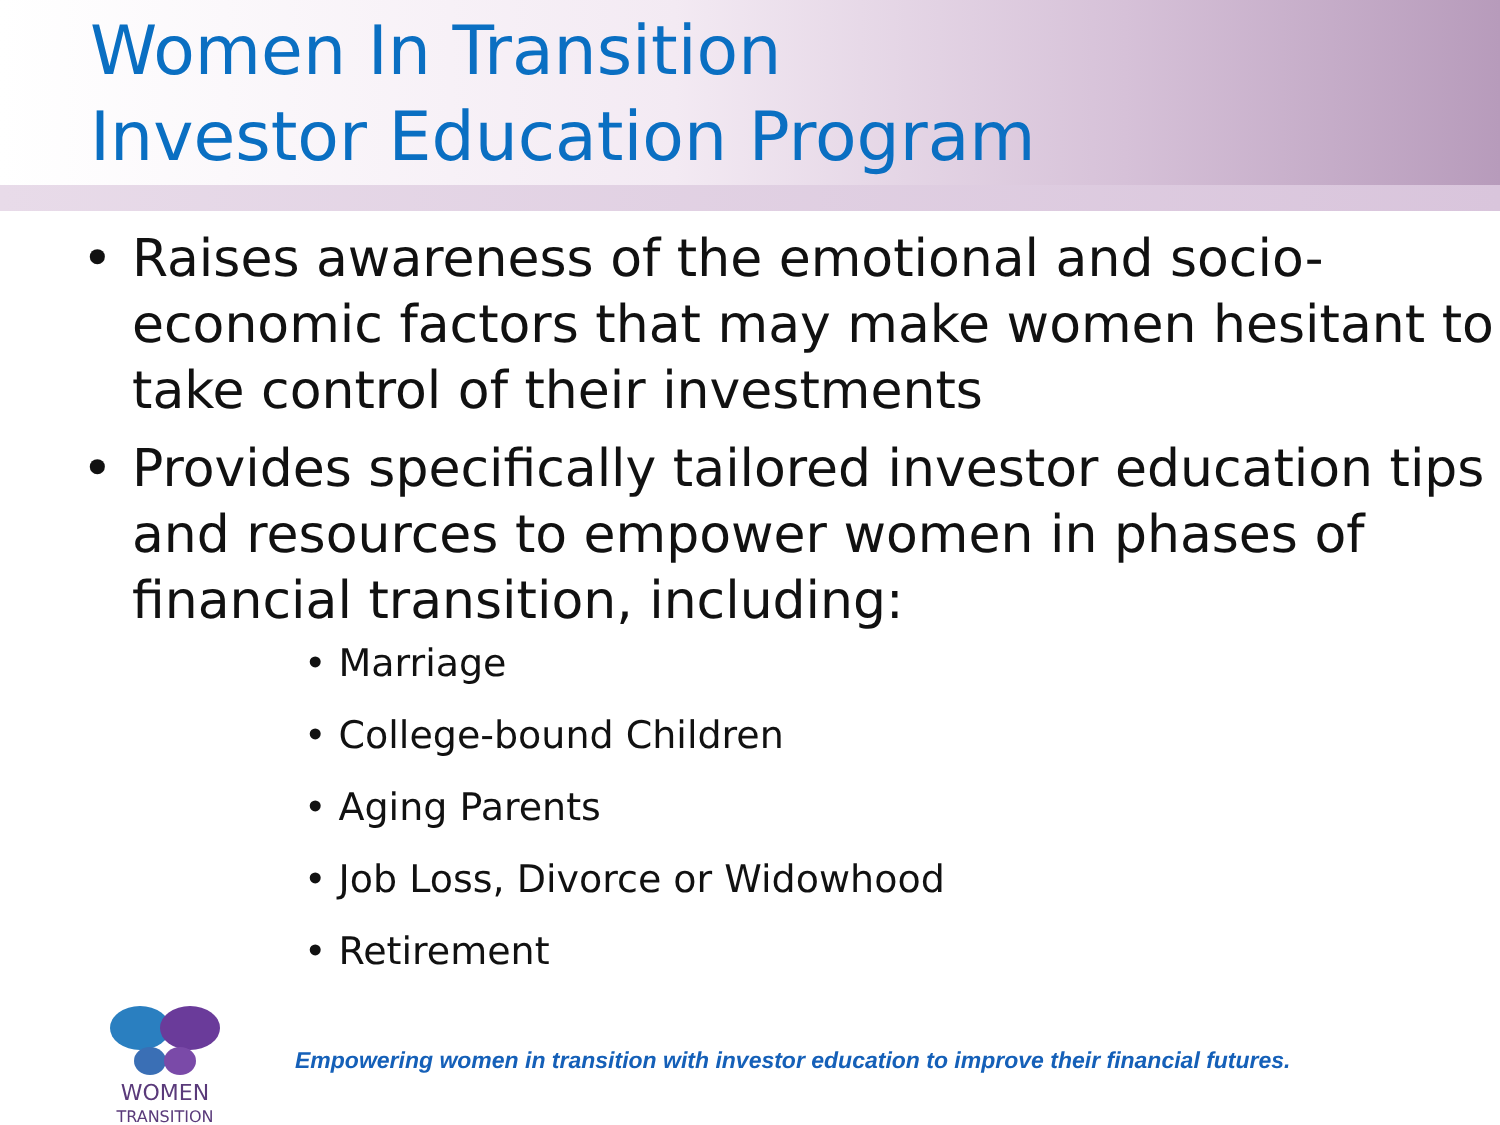Women In Transition
Investor Education Program
• Raises awareness of the emotional and socio-economic factors that may make women hesitant to take control of their investments
• Provides specifically tailored investor education tips and resources to empower women in phases of financial transition, including:
• Marriage
• College-bound Children
• Aging Parents
• Job Loss, Divorce or Widowhood
• Retirement
WOMEN
TRANSITION
Empowering women in transition with investor education to improve their financial futures.